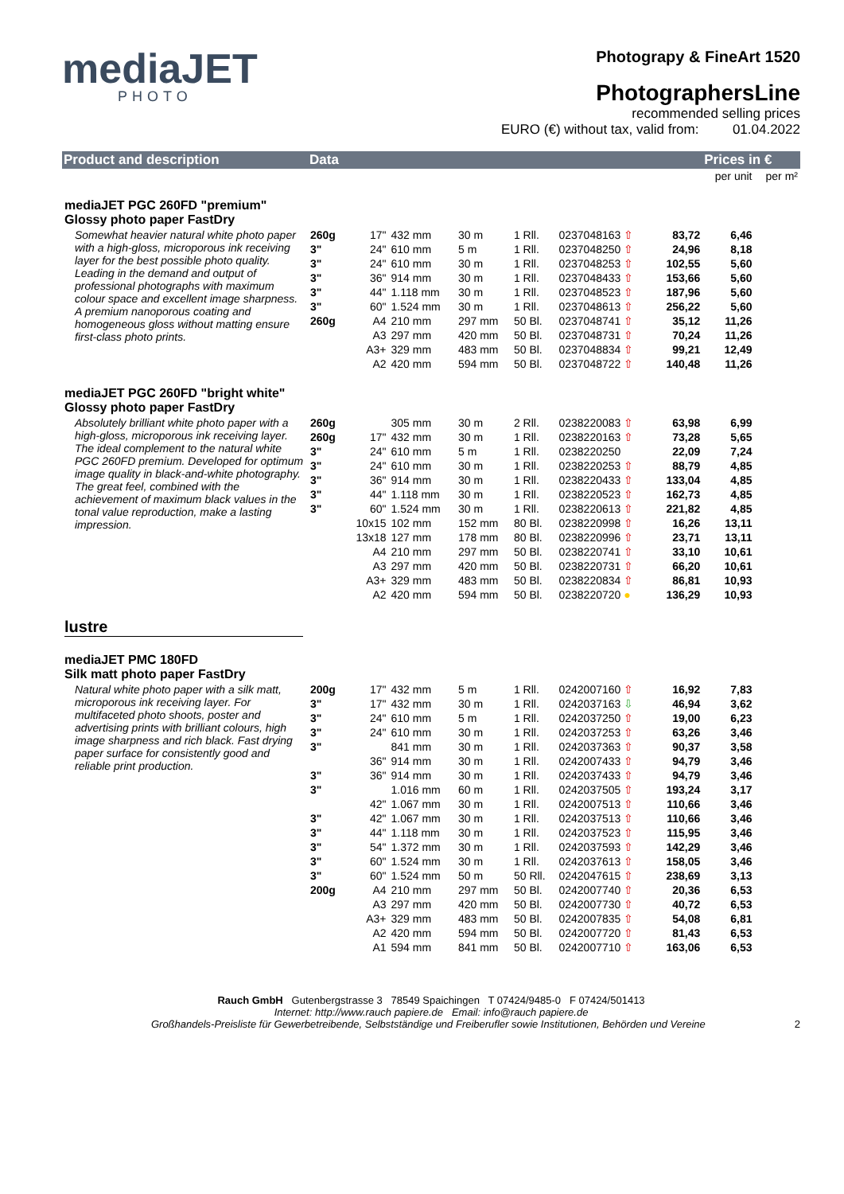mediaJET
PHOTO
Photograpy & FineArt 1520
PhotographersLine
recommended selling prices
EURO (€) without tax, valid from: 01.04.2022
| Product and description | Data | | | | | | | Prices in € | |
| --- | --- | --- | --- | --- | --- | --- | --- | --- | --- |
| | | | | | | | | per unit | per m² |
| mediaJET PGC 260FD "premium" Glossy photo paper FastDry | | | | | | | | | |
| Somewhat heavier natural white photo paper with a high-gloss, microporous ink receiving layer for the best possible photo quality. Leading in the demand and output of professional photographs with maximum colour space and excellent image sharpness. A premium nanoporous coating and homogeneous gloss without matting ensure first-class photo prints. | 260g | 17" | 432 mm | 30 m | 1 Rll. | 0237048163 ⇧ | 83,72 | 6,46 | |
| | 3" | 24" | 610 mm | 5 m | 1 Rll. | 0237048250 ⇧ | 24,96 | 8,18 | |
| | 3" | 24" | 610 mm | 30 m | 1 Rll. | 0237048253 ⇧ | 102,55 | 5,60 | |
| | 3" | 36" | 914 mm | 30 m | 1 Rll. | 0237048433 ⇧ | 153,66 | 5,60 | |
| | 3" | 44" | 1.118 mm | 30 m | 1 Rll. | 0237048523 ⇧ | 187,96 | 5,60 | |
| | 3" | 60" | 1.524 mm | 30 m | 1 Rll. | 0237048613 ⇧ | 256,22 | 5,60 | |
| | 260g | A4 | 210 mm | 297 mm | 50 Bl. | 0237048741 ⇧ | 35,12 | 11,26 | |
| | | A3 | 297 mm | 420 mm | 50 Bl. | 0237048731 ⇧ | 70,24 | 11,26 | |
| | | A3+ | 329 mm | 483 mm | 50 Bl. | 0237048834 ⇧ | 99,21 | 12,49 | |
| | | A2 | 420 mm | 594 mm | 50 Bl. | 0237048722 ⇧ | 140,48 | 11,26 | |
| mediaJET PGC 260FD "bright white" Glossy photo paper FastDry | | | | | | | | | |
| Absolutely brilliant white photo paper with a high-gloss, microporous ink receiving layer. The ideal complement to the natural white PGC 260FD premium. Developed for optimum image quality in black-and-white photography. The great feel, combined with the achievement of maximum black values in the tonal value reproduction, make a lasting impression. | 260g | | 305 mm | 30 m | 2 Rll. | 0238220083 ⇧ | 63,98 | 6,99 | |
| | 260g | 17" | 432 mm | 30 m | 1 Rll. | 0238220163 ⇧ | 73,28 | 5,65 | |
| | 3" | 24" | 610 mm | 5 m | 1 Rll. | 0238220250 | 22,09 | 7,24 | |
| | 3" | 24" | 610 mm | 30 m | 1 Rll. | 0238220253 ⇧ | 88,79 | 4,85 | |
| | 3" | 36" | 914 mm | 30 m | 1 Rll. | 0238220433 ⇧ | 133,04 | 4,85 | |
| | 3" | 44" | 1.118 mm | 30 m | 1 Rll. | 0238220523 ⇧ | 162,73 | 4,85 | |
| | 3" | 60" | 1.524 mm | 30 m | 1 Rll. | 0238220613 ⇧ | 221,82 | 4,85 | |
| | | 10x15 | 102 mm | 152 mm | 80 Bl. | 0238220998 ⇧ | 16,26 | 13,11 | |
| | | 13x18 | 127 mm | 178 mm | 80 Bl. | 0238220996 ⇧ | 23,71 | 13,11 | |
| | | A4 | 210 mm | 297 mm | 50 Bl. | 0238220741 ⇧ | 33,10 | 10,61 | |
| | | A3 | 297 mm | 420 mm | 50 Bl. | 0238220731 ⇧ | 66,20 | 10,61 | |
| | | A3+ | 329 mm | 483 mm | 50 Bl. | 0238220834 ⇧ | 86,81 | 10,93 | |
| | | A2 | 420 mm | 594 mm | 50 Bl. | 0238220720 ● | 136,29 | 10,93 | |
| lustre | | | | | | | | | |
| mediaJET PMC 180FD Silk matt photo paper FastDry | | | | | | | | | |
| Natural white photo paper with a silk matt, microporous ink receiving layer. For multifaceted photo shoots, poster and advertising prints with brilliant colours, high image sharpness and rich black. Fast drying paper surface for consistently good and reliable print production. | 200g | 17" | 432 mm | 5 m | 1 Rll. | 0242007160 ⇧ | 16,92 | 7,83 | |
| | 3" | 17" | 432 mm | 30 m | 1 Rll. | 0242037163 ⇩ | 46,94 | 3,62 | |
| | 3" | 24" | 610 mm | 5 m | 1 Rll. | 0242037250 ⇧ | 19,00 | 6,23 | |
| | 3" | 24" | 610 mm | 30 m | 1 Rll. | 0242037253 ⇧ | 63,26 | 3,46 | |
| | 3" | | 841 mm | 30 m | 1 Rll. | 0242037363 ⇧ | 90,37 | 3,58 | |
| | | 36" | 914 mm | 30 m | 1 Rll. | 0242007433 ⇧ | 94,79 | 3,46 | |
| | 3" | 36" | 914 mm | 30 m | 1 Rll. | 0242037433 ⇧ | 94,79 | 3,46 | |
| | 3" | | 1.016 mm | 60 m | 1 Rll. | 0242037505 ⇧ | 193,24 | 3,17 | |
| | | 42" | 1.067 mm | 30 m | 1 Rll. | 0242007513 ⇧ | 110,66 | 3,46 | |
| | 3" | 42" | 1.067 mm | 30 m | 1 Rll. | 0242037513 ⇧ | 110,66 | 3,46 | |
| | 3" | 44" | 1.118 mm | 30 m | 1 Rll. | 0242037523 ⇧ | 115,95 | 3,46 | |
| | 3" | 54" | 1.372 mm | 30 m | 1 Rll. | 0242037593 ⇧ | 142,29 | 3,46 | |
| | 3" | 60" | 1.524 mm | 30 m | 1 Rll. | 0242037613 ⇧ | 158,05 | 3,46 | |
| | 3" | 60" | 1.524 mm | 50 m | 50 Rll. | 0242047615 ⇧ | 238,69 | 3,13 | |
| | 200g | A4 | 210 mm | 297 mm | 50 Bl. | 0242007740 ⇧ | 20,36 | 6,53 | |
| | | A3 | 297 mm | 420 mm | 50 Bl. | 0242007730 ⇧ | 40,72 | 6,53 | |
| | | A3+ | 329 mm | 483 mm | 50 Bl. | 0242007835 ⇧ | 54,08 | 6,81 | |
| | | A2 | 420 mm | 594 mm | 50 Bl. | 0242007720 ⇧ | 81,43 | 6,53 | |
| | | A1 | 594 mm | 841 mm | 50 Bl. | 0242007710 ⇧ | 163,06 | 6,53 | |
Rauch GmbH Gutenbergstrasse 3 78549 Spaichingen T 07424/9485-0 F 07424/501413
Internet: http://www.rauch papiere.de Email: info@rauch papiere.de
Großhandels-Preisliste für Gewerbetreibende, Selbstständige und Freiberufler sowie Institutionen, Behörden und Vereine 2